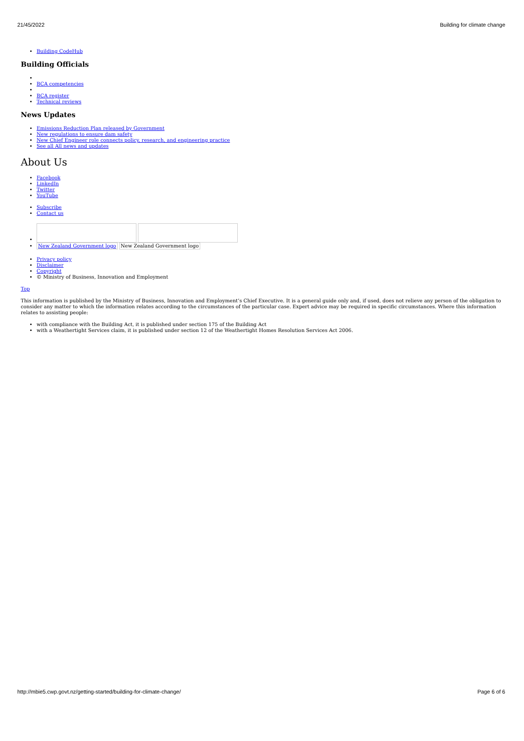21/45/2022 Building for climate change
Building CodeHub
Building Officials
BCA competencies
BCA register
Technical reviews
News Updates
Emissions Reduction Plan released by Government
New regulations to ensure dam safety
New Chief Engineer role connects policy, research, and engineering practice
See all All news and updates
About Us
Facebook
LinkedIn
Twitter
YouTube
Subscribe
Contact us
New Zealand Government logo New Zealand Government logo
Privacy policy
Disclaimer
Copyright
© Ministry of Business, Innovation and Employment
Top
This information is published by the Ministry of Business, Innovation and Employment’s Chief Executive. It is a general guide only and, if used, does not relieve any person of the obligation to consider any matter to which the information relates according to the circumstances of the particular case. Expert advice may be required in specific circumstances. Where this information relates to assisting people:
with compliance with the Building Act, it is published under section 175 of the Building Act
with a Weathertight Services claim, it is published under section 12 of the Weathertight Homes Resolution Services Act 2006.
http://mbie5.cwp.govt.nz/getting-started/building-for-climate-change/ Page 6 of 6